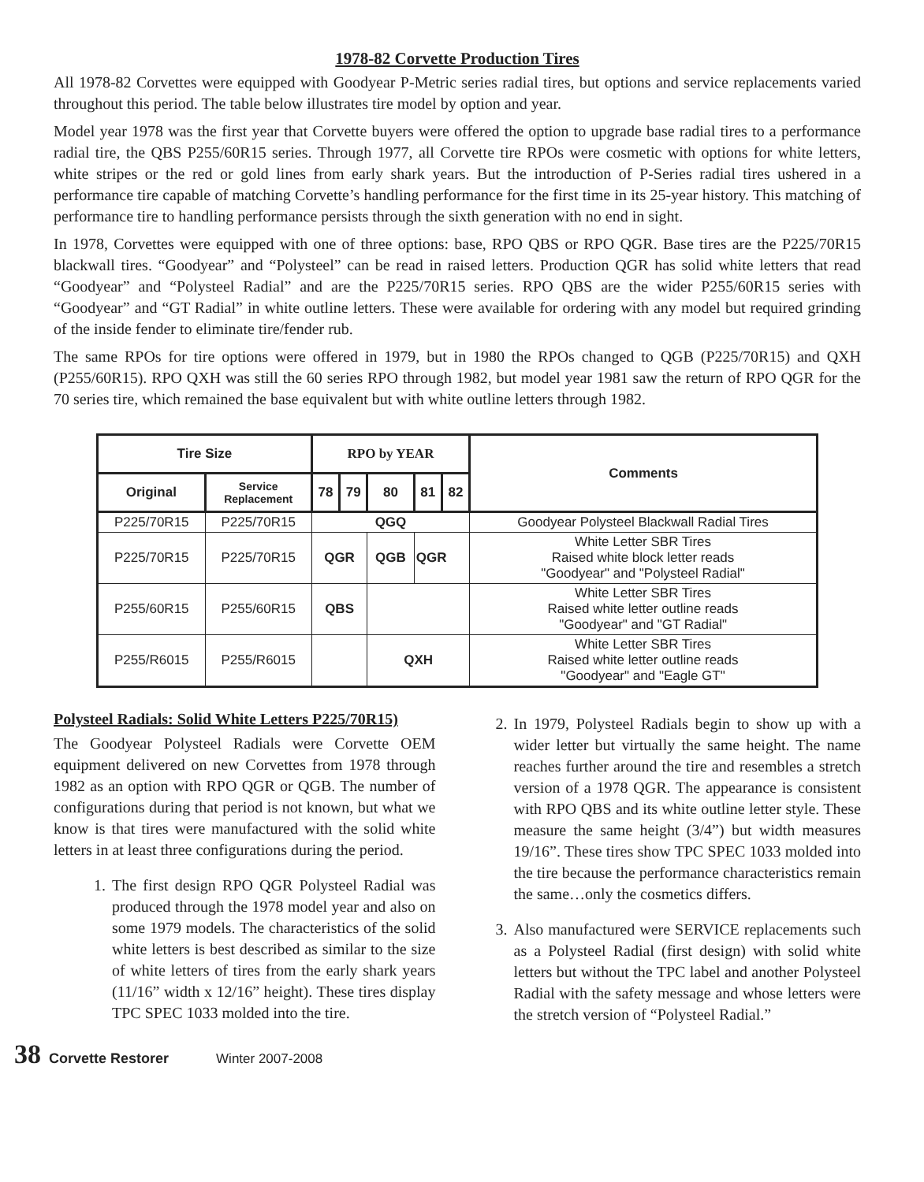1978-82 Corvette Production Tires
All 1978-82 Corvettes were equipped with Goodyear P-Metric series radial tires, but options and service replacements varied throughout this period. The table below illustrates tire model by option and year.
Model year 1978 was the first year that Corvette buyers were offered the option to upgrade base radial tires to a performance radial tire, the QBS P255/60R15 series. Through 1977, all Corvette tire RPOs were cosmetic with options for white letters, white stripes or the red or gold lines from early shark years. But the introduction of P-Series radial tires ushered in a performance tire capable of matching Corvette’s handling performance for the first time in its 25-year history. This matching of performance tire to handling performance persists through the sixth generation with no end in sight.
In 1978, Corvettes were equipped with one of three options: base, RPO QBS or RPO QGR. Base tires are the P225/70R15 blackwall tires. “Goodyear” and “Polysteel” can be read in raised letters. Production QGR has solid white letters that read “Goodyear” and “Polysteel Radial” and are the P225/70R15 series. RPO QBS are the wider P255/60R15 series with “Goodyear” and “GT Radial” in white outline letters. These were available for ordering with any model but required grinding of the inside fender to eliminate tire/fender rub.
The same RPOs for tire options were offered in 1979, but in 1980 the RPOs changed to QGB (P225/70R15) and QXH (P255/60R15). RPO QXH was still the 60 series RPO through 1982, but model year 1981 saw the return of RPO QGR for the 70 series tire, which remained the base equivalent but with white outline letters through 1982.
| Tire Size | | RPO by YEAR | | | | | Comments |
| --- | --- | --- | --- | --- | --- | --- | --- |
| Original | Service Replacement | 78 | 79 | 80 | 81 | 82 | |
| P225/70R15 | P225/70R15 | QGQ | | | | | Goodyear Polysteel Blackwall Radial Tires |
| P225/70R15 | P225/70R15 | QGR | | QGB | QGR | | White Letter SBR Tires Raised white block letter reads "Goodyear" and "Polysteel Radial" |
| P255/60R15 | P255/60R15 | QBS | | | | | White Letter SBR Tires Raised white letter outline reads "Goodyear" and "GT Radial" |
| P255/R6015 | P255/R6015 | | | QXH | | | White Letter SBR Tires Raised white letter outline reads "Goodyear" and "Eagle GT" |
Polysteel Radials: Solid White Letters P225/70R15)
The Goodyear Polysteel Radials were Corvette OEM equipment delivered on new Corvettes from 1978 through 1982 as an option with RPO QGR or QGB. The number of configurations during that period is not known, but what we know is that tires were manufactured with the solid white letters in at least three configurations during the period.
1. The first design RPO QGR Polysteel Radial was produced through the 1978 model year and also on some 1979 models. The characteristics of the solid white letters is best described as similar to the size of white letters of tires from the early shark years (11/16” width x 12/16” height). These tires display TPC SPEC 1033 molded into the tire.
2. In 1979, Polysteel Radials begin to show up with a wider letter but virtually the same height. The name reaches further around the tire and resembles a stretch version of a 1978 QGR. The appearance is consistent with RPO QBS and its white outline letter style. These measure the same height (3/4”) but width measures 19/16”. These tires show TPC SPEC 1033 molded into the tire because the performance characteristics remain the same…only the cosmetics differs.
3. Also manufactured were SERVICE replacements such as a Polysteel Radial (first design) with solid white letters but without the TPC label and another Polysteel Radial with the safety message and whose letters were the stretch version of “Polysteel Radial.”
38 Corvette Restorer Winter 2007-2008